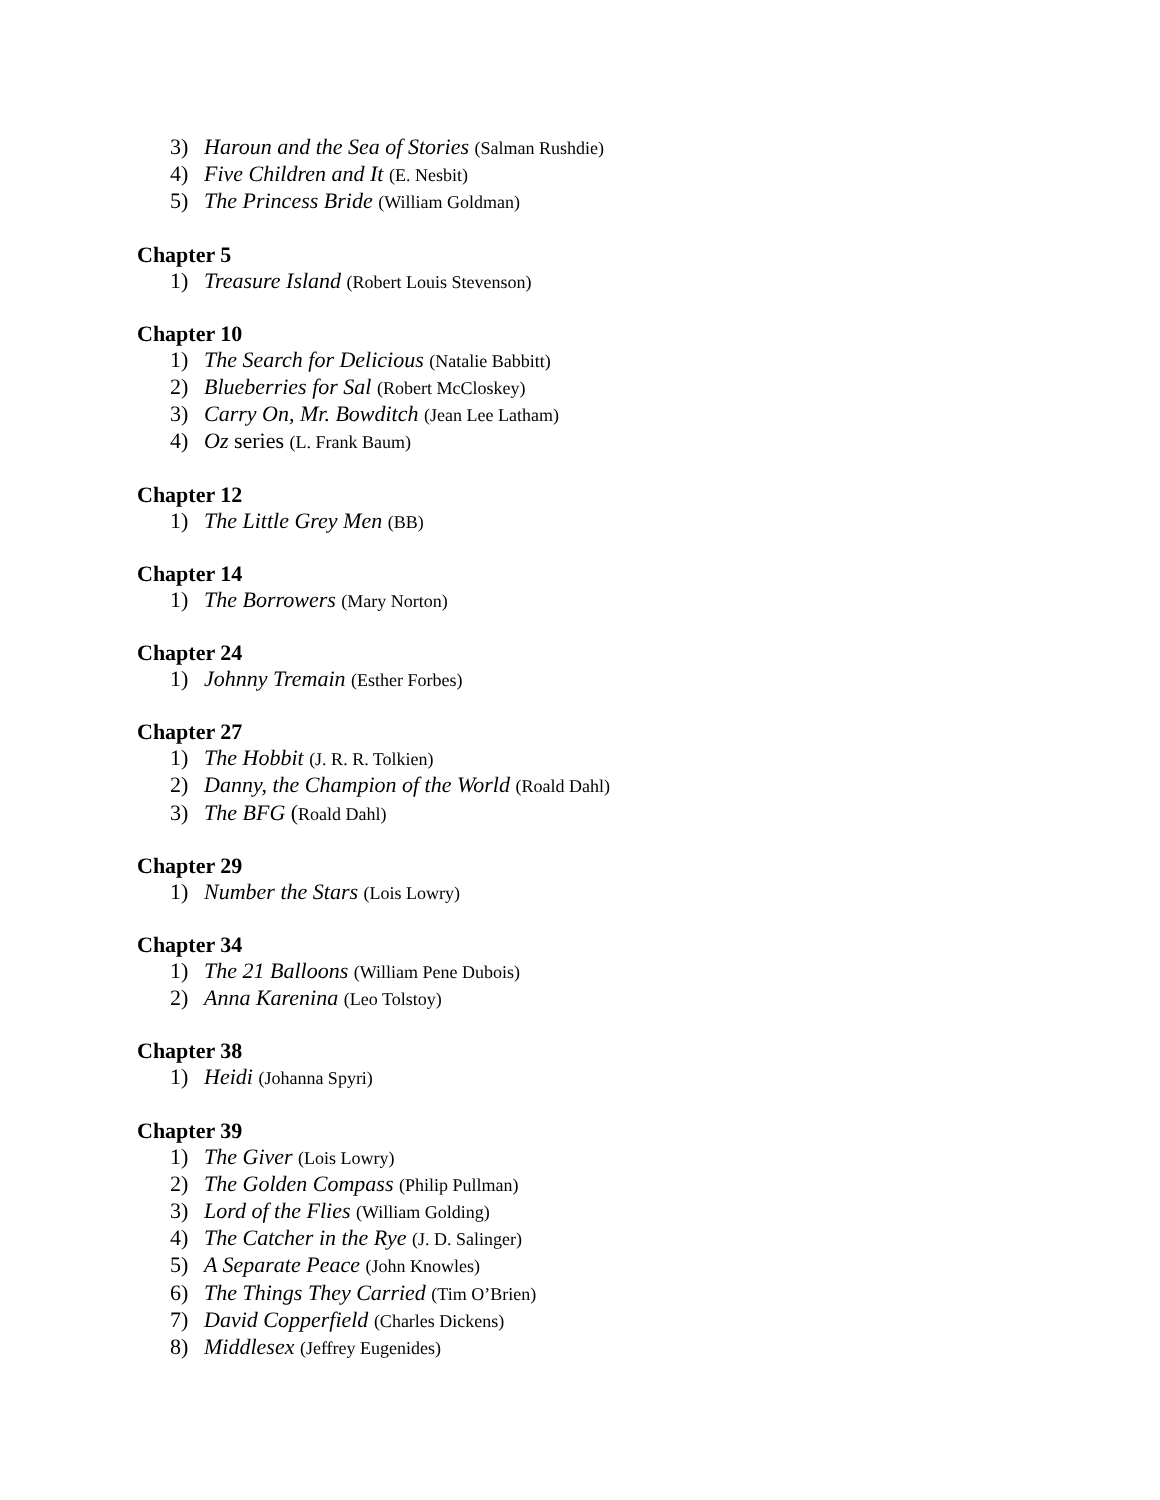3) Haroun and the Sea of Stories (Salman Rushdie)
4) Five Children and It (E. Nesbit)
5) The Princess Bride (William Goldman)
Chapter 5
1) Treasure Island (Robert Louis Stevenson)
Chapter 10
1) The Search for Delicious (Natalie Babbitt)
2) Blueberries for Sal (Robert McCloskey)
3) Carry On, Mr. Bowditch (Jean Lee Latham)
4) Oz series (L. Frank Baum)
Chapter 12
1) The Little Grey Men (BB)
Chapter 14
1) The Borrowers (Mary Norton)
Chapter 24
1) Johnny Tremain (Esther Forbes)
Chapter 27
1) The Hobbit (J. R. R. Tolkien)
2) Danny, the Champion of the World (Roald Dahl)
3) The BFG (Roald Dahl)
Chapter 29
1) Number the Stars (Lois Lowry)
Chapter 34
1) The 21 Balloons (William Pene Dubois)
2) Anna Karenina (Leo Tolstoy)
Chapter 38
1) Heidi (Johanna Spyri)
Chapter 39
1) The Giver (Lois Lowry)
2) The Golden Compass (Philip Pullman)
3) Lord of the Flies (William Golding)
4) The Catcher in the Rye (J. D. Salinger)
5) A Separate Peace (John Knowles)
6) The Things They Carried (Tim O’Brien)
7) David Copperfield (Charles Dickens)
8) Middlesex (Jeffrey Eugenides)